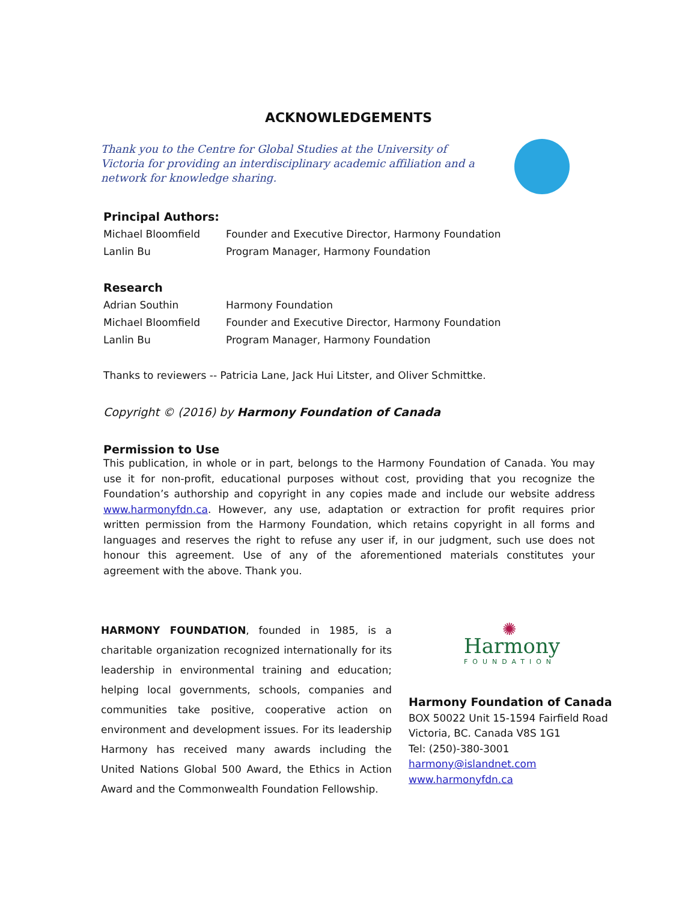ACKNOWLEDGEMENTS
Thank you to the Centre for Global Studies at the University of Victoria for providing an interdisciplinary academic affiliation and a network for knowledge sharing.
Principal Authors:
| Michael Bloomfield | Founder and Executive Director, Harmony Foundation |
| Lanlin Bu | Program Manager, Harmony Foundation |
Research
| Adrian Southin | Harmony Foundation |
| Michael Bloomfield | Founder and Executive Director, Harmony Foundation |
| Lanlin Bu | Program Manager, Harmony Foundation |
Thanks to reviewers -- Patricia Lane, Jack Hui Litster, and Oliver Schmittke.
Copyright © (2016) by Harmony Foundation of Canada
Permission to Use
This publication, in whole or in part, belongs to the Harmony Foundation of Canada. You may use it for non-profit, educational purposes without cost, providing that you recognize the Foundation’s authorship and copyright in any copies made and include our website address www.harmonyfdn.ca. However, any use, adaptation or extraction for profit requires prior written permission from the Harmony Foundation, which retains copyright in all forms and languages and reserves the right to refuse any user if, in our judgment, such use does not honour this agreement. Use of any of the aforementioned materials constitutes your agreement with the above. Thank you.
HARMONY FOUNDATION, founded in 1985, is a charitable organization recognized internationally for its leadership in environmental training and education; helping local governments, schools, companies and communities take positive, cooperative action on environment and development issues. For its leadership Harmony has received many awards including the United Nations Global 500 Award, the Ethics in Action Award and the Commonwealth Foundation Fellowship.
✺
Harmony
FOUNDATION
Harmony Foundation of Canada
BOX 50022 Unit 15-1594 Fairfield Road
Victoria, BC. Canada V8S 1G1
Tel: (250)-380-3001
harmony@islandnet.com
www.harmonyfdn.ca